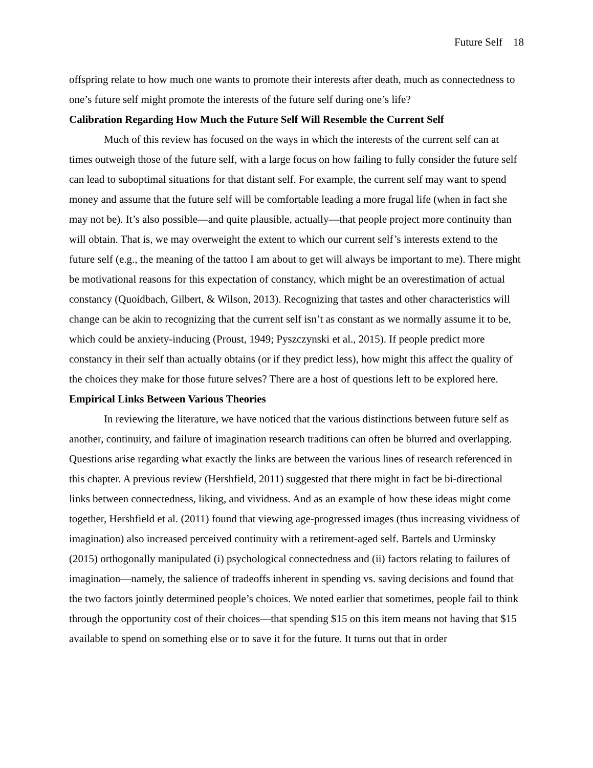Future Self 18
offspring relate to how much one wants to promote their interests after death, much as connectedness to one’s future self might promote the interests of the future self during one’s life?
Calibration Regarding How Much the Future Self Will Resemble the Current Self
Much of this review has focused on the ways in which the interests of the current self can at times outweigh those of the future self, with a large focus on how failing to fully consider the future self can lead to suboptimal situations for that distant self. For example, the current self may want to spend money and assume that the future self will be comfortable leading a more frugal life (when in fact she may not be). It’s also possible—and quite plausible, actually—that people project more continuity than will obtain. That is, we may overweight the extent to which our current self’s interests extend to the future self (e.g., the meaning of the tattoo I am about to get will always be important to me). There might be motivational reasons for this expectation of constancy, which might be an overestimation of actual constancy (Quoidbach, Gilbert, & Wilson, 2013). Recognizing that tastes and other characteristics will change can be akin to recognizing that the current self isn’t as constant as we normally assume it to be, which could be anxiety-inducing (Proust, 1949; Pyszczynski et al., 2015). If people predict more constancy in their self than actually obtains (or if they predict less), how might this affect the quality of the choices they make for those future selves? There are a host of questions left to be explored here.
Empirical Links Between Various Theories
In reviewing the literature, we have noticed that the various distinctions between future self as another, continuity, and failure of imagination research traditions can often be blurred and overlapping. Questions arise regarding what exactly the links are between the various lines of research referenced in this chapter. A previous review (Hershfield, 2011) suggested that there might in fact be bi-directional links between connectedness, liking, and vividness. And as an example of how these ideas might come together, Hershfield et al. (2011) found that viewing age-progressed images (thus increasing vividness of imagination) also increased perceived continuity with a retirement-aged self. Bartels and Urminsky (2015) orthogonally manipulated (i) psychological connectedness and (ii) factors relating to failures of imagination—namely, the salience of tradeoffs inherent in spending vs. saving decisions and found that the two factors jointly determined people’s choices. We noted earlier that sometimes, people fail to think through the opportunity cost of their choices—that spending $15 on this item means not having that $15 available to spend on something else or to save it for the future. It turns out that in order